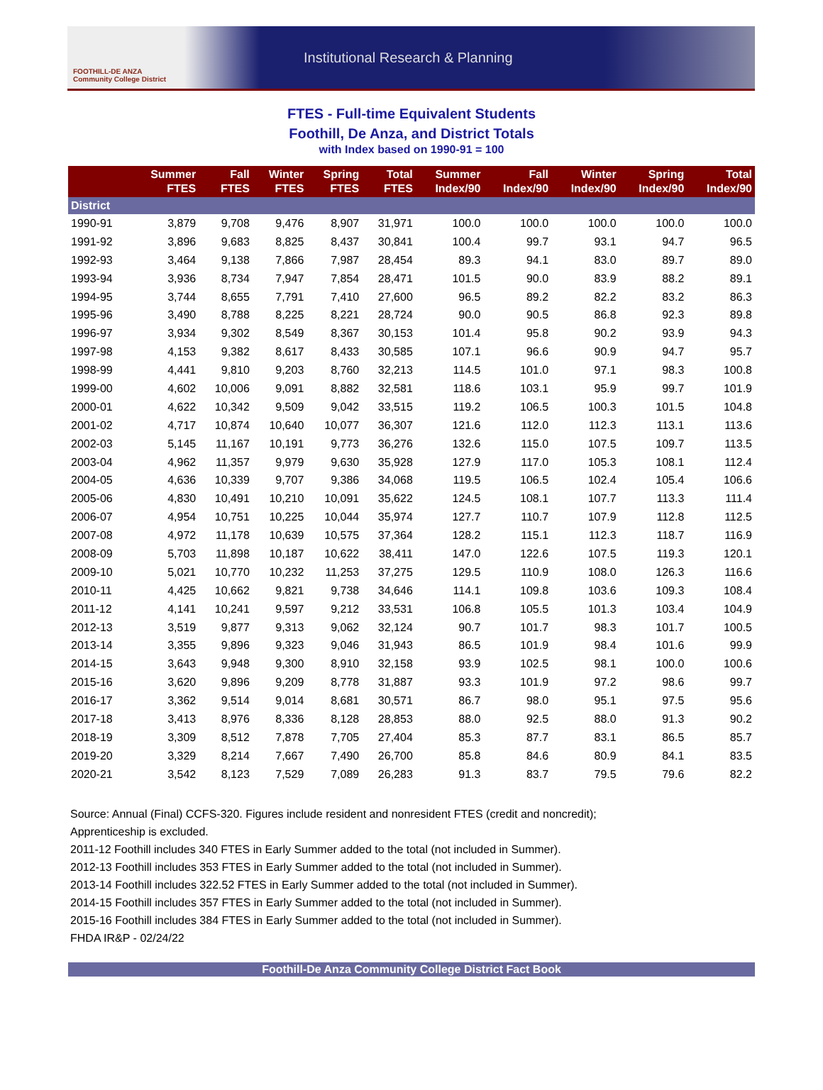FOOTHILL-DE ANZA
Community College District
Institutional Research & Planning
FTES - Full-time Equivalent Students
Foothill, De Anza, and District Totals
with Index based on 1990-91 = 100
| | Summer FTES | Fall FTES | Winter FTES | Spring FTES | Total FTES | Summer Index/90 | Fall Index/90 | Winter Index/90 | Spring Index/90 | Total Index/90 |
| --- | --- | --- | --- | --- | --- | --- | --- | --- | --- | --- |
| District | | | | | | | | | | |
| 1990-91 | 3,879 | 9,708 | 9,476 | 8,907 | 31,971 | 100.0 | 100.0 | 100.0 | 100.0 | 100.0 |
| 1991-92 | 3,896 | 9,683 | 8,825 | 8,437 | 30,841 | 100.4 | 99.7 | 93.1 | 94.7 | 96.5 |
| 1992-93 | 3,464 | 9,138 | 7,866 | 7,987 | 28,454 | 89.3 | 94.1 | 83.0 | 89.7 | 89.0 |
| 1993-94 | 3,936 | 8,734 | 7,947 | 7,854 | 28,471 | 101.5 | 90.0 | 83.9 | 88.2 | 89.1 |
| 1994-95 | 3,744 | 8,655 | 7,791 | 7,410 | 27,600 | 96.5 | 89.2 | 82.2 | 83.2 | 86.3 |
| 1995-96 | 3,490 | 8,788 | 8,225 | 8,221 | 28,724 | 90.0 | 90.5 | 86.8 | 92.3 | 89.8 |
| 1996-97 | 3,934 | 9,302 | 8,549 | 8,367 | 30,153 | 101.4 | 95.8 | 90.2 | 93.9 | 94.3 |
| 1997-98 | 4,153 | 9,382 | 8,617 | 8,433 | 30,585 | 107.1 | 96.6 | 90.9 | 94.7 | 95.7 |
| 1998-99 | 4,441 | 9,810 | 9,203 | 8,760 | 32,213 | 114.5 | 101.0 | 97.1 | 98.3 | 100.8 |
| 1999-00 | 4,602 | 10,006 | 9,091 | 8,882 | 32,581 | 118.6 | 103.1 | 95.9 | 99.7 | 101.9 |
| 2000-01 | 4,622 | 10,342 | 9,509 | 9,042 | 33,515 | 119.2 | 106.5 | 100.3 | 101.5 | 104.8 |
| 2001-02 | 4,717 | 10,874 | 10,640 | 10,077 | 36,307 | 121.6 | 112.0 | 112.3 | 113.1 | 113.6 |
| 2002-03 | 5,145 | 11,167 | 10,191 | 9,773 | 36,276 | 132.6 | 115.0 | 107.5 | 109.7 | 113.5 |
| 2003-04 | 4,962 | 11,357 | 9,979 | 9,630 | 35,928 | 127.9 | 117.0 | 105.3 | 108.1 | 112.4 |
| 2004-05 | 4,636 | 10,339 | 9,707 | 9,386 | 34,068 | 119.5 | 106.5 | 102.4 | 105.4 | 106.6 |
| 2005-06 | 4,830 | 10,491 | 10,210 | 10,091 | 35,622 | 124.5 | 108.1 | 107.7 | 113.3 | 111.4 |
| 2006-07 | 4,954 | 10,751 | 10,225 | 10,044 | 35,974 | 127.7 | 110.7 | 107.9 | 112.8 | 112.5 |
| 2007-08 | 4,972 | 11,178 | 10,639 | 10,575 | 37,364 | 128.2 | 115.1 | 112.3 | 118.7 | 116.9 |
| 2008-09 | 5,703 | 11,898 | 10,187 | 10,622 | 38,411 | 147.0 | 122.6 | 107.5 | 119.3 | 120.1 |
| 2009-10 | 5,021 | 10,770 | 10,232 | 11,253 | 37,275 | 129.5 | 110.9 | 108.0 | 126.3 | 116.6 |
| 2010-11 | 4,425 | 10,662 | 9,821 | 9,738 | 34,646 | 114.1 | 109.8 | 103.6 | 109.3 | 108.4 |
| 2011-12 | 4,141 | 10,241 | 9,597 | 9,212 | 33,531 | 106.8 | 105.5 | 101.3 | 103.4 | 104.9 |
| 2012-13 | 3,519 | 9,877 | 9,313 | 9,062 | 32,124 | 90.7 | 101.7 | 98.3 | 101.7 | 100.5 |
| 2013-14 | 3,355 | 9,896 | 9,323 | 9,046 | 31,943 | 86.5 | 101.9 | 98.4 | 101.6 | 99.9 |
| 2014-15 | 3,643 | 9,948 | 9,300 | 8,910 | 32,158 | 93.9 | 102.5 | 98.1 | 100.0 | 100.6 |
| 2015-16 | 3,620 | 9,896 | 9,209 | 8,778 | 31,887 | 93.3 | 101.9 | 97.2 | 98.6 | 99.7 |
| 2016-17 | 3,362 | 9,514 | 9,014 | 8,681 | 30,571 | 86.7 | 98.0 | 95.1 | 97.5 | 95.6 |
| 2017-18 | 3,413 | 8,976 | 8,336 | 8,128 | 28,853 | 88.0 | 92.5 | 88.0 | 91.3 | 90.2 |
| 2018-19 | 3,309 | 8,512 | 7,878 | 7,705 | 27,404 | 85.3 | 87.7 | 83.1 | 86.5 | 85.7 |
| 2019-20 | 3,329 | 8,214 | 7,667 | 7,490 | 26,700 | 85.8 | 84.6 | 80.9 | 84.1 | 83.5 |
| 2020-21 | 3,542 | 8,123 | 7,529 | 7,089 | 26,283 | 91.3 | 83.7 | 79.5 | 79.6 | 82.2 |
Source: Annual (Final) CCFS-320. Figures include resident and nonresident FTES (credit and noncredit);
Apprenticeship is excluded.
2011-12 Foothill includes 340 FTES in Early Summer added to the total (not included in Summer).
2012-13 Foothill includes 353 FTES in Early Summer added to the total (not included in Summer).
2013-14 Foothill includes 322.52 FTES in Early Summer added to the total (not included in Summer).
2014-15 Foothill includes 357 FTES in Early Summer added to the total (not included in Summer).
2015-16 Foothill includes 384 FTES in Early Summer added to the total (not included in Summer).
FHDA IR&P - 02/24/22
Foothill-De Anza Community College District Fact Book